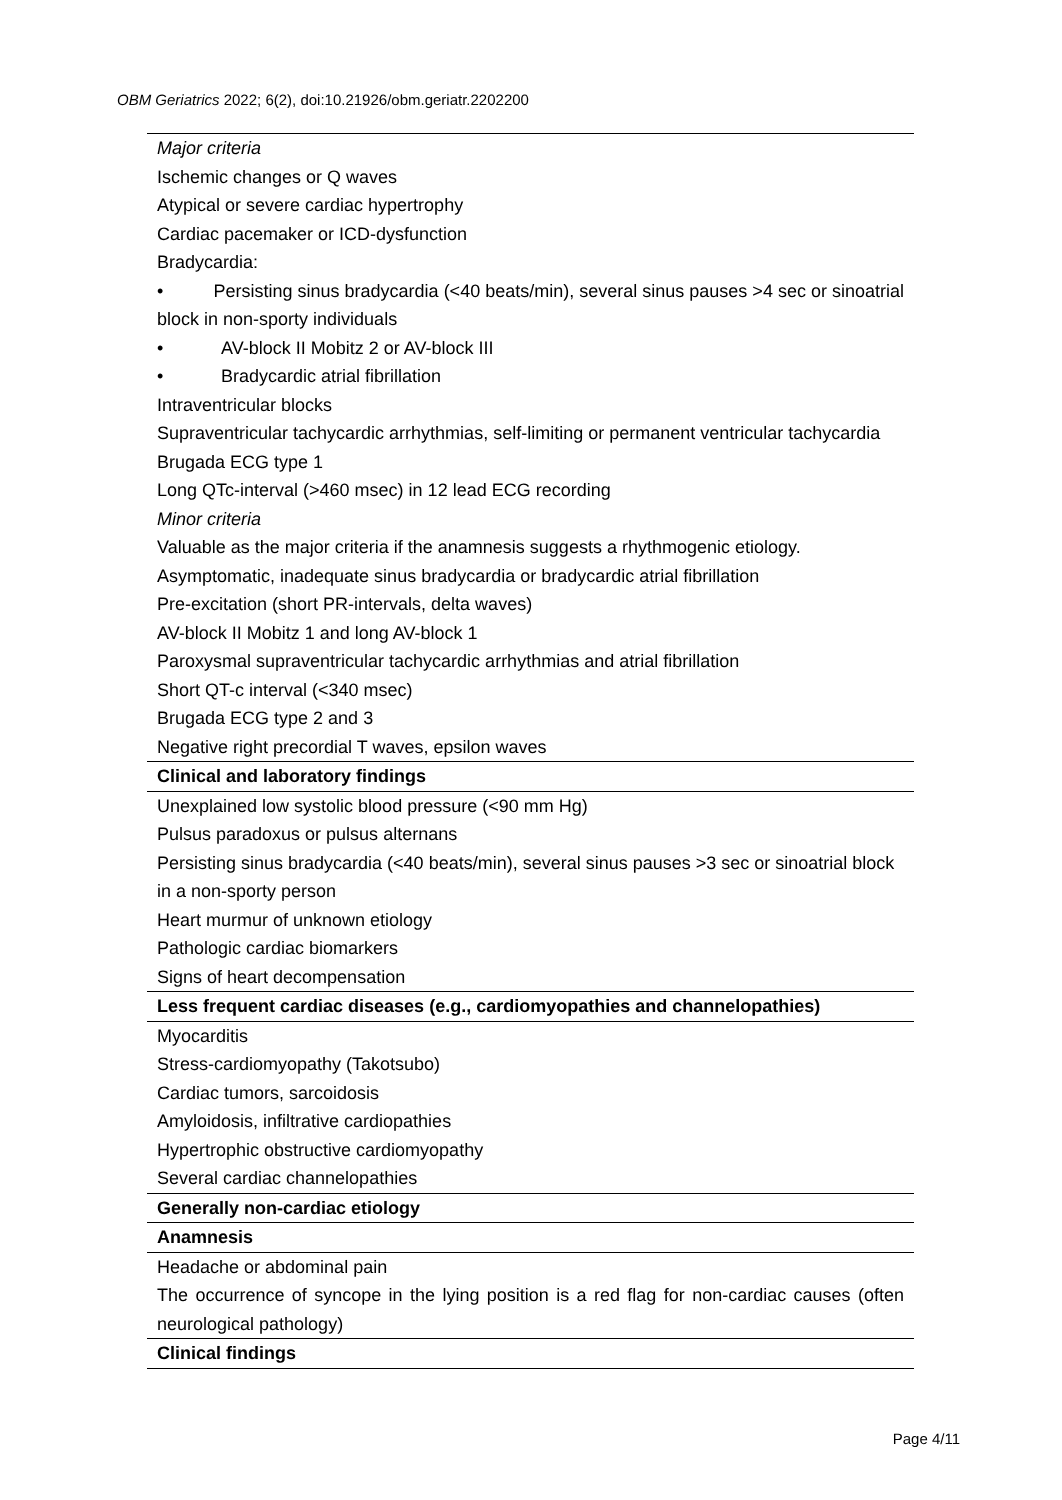OBM Geriatrics 2022; 6(2), doi:10.21926/obm.geriatr.2202200
| Major criteria Ischemic changes or Q waves Atypical or severe cardiac hypertrophy Cardiac pacemaker or ICD-dysfunction Bradycardia: • Persisting sinus bradycardia (<40 beats/min), several sinus pauses >4 sec or sinoatrial block in non-sporty individuals • AV-block II Mobitz 2 or AV-block III • Bradycardic atrial fibrillation Intraventricular blocks Supraventricular tachycardic arrhythmias, self-limiting or permanent ventricular tachycardia Brugada ECG type 1 Long QTc-interval (>460 msec) in 12 lead ECG recording Minor criteria Valuable as the major criteria if the anamnesis suggests a rhythmogenic etiology. Asymptomatic, inadequate sinus bradycardia or bradycardic atrial fibrillation Pre-excitation (short PR-intervals, delta waves) AV-block II Mobitz 1 and long AV-block 1 Paroxysmal supraventricular tachycardic arrhythmias and atrial fibrillation Short QT-c interval (<340 msec) Brugada ECG type 2 and 3 Negative right precordial T waves, epsilon waves |
| Clinical and laboratory findings |
| Unexplained low systolic blood pressure (<90 mm Hg) Pulsus paradoxus or pulsus alternans Persisting sinus bradycardia (<40 beats/min), several sinus pauses >3 sec or sinoatrial block in a non-sporty person Heart murmur of unknown etiology Pathologic cardiac biomarkers Signs of heart decompensation |
| Less frequent cardiac diseases (e.g., cardiomyopathies and channelopathies) |
| Myocarditis Stress-cardiomyopathy (Takotsubo) Cardiac tumors, sarcoidosis Amyloidosis, infiltrative cardiopathies Hypertrophic obstructive cardiomyopathy Several cardiac channelopathies |
| Generally non-cardiac etiology |
| Anamnesis |
| Headache or abdominal pain The occurrence of syncope in the lying position is a red flag for non-cardiac causes (often neurological pathology) |
| Clinical findings |
Page 4/11